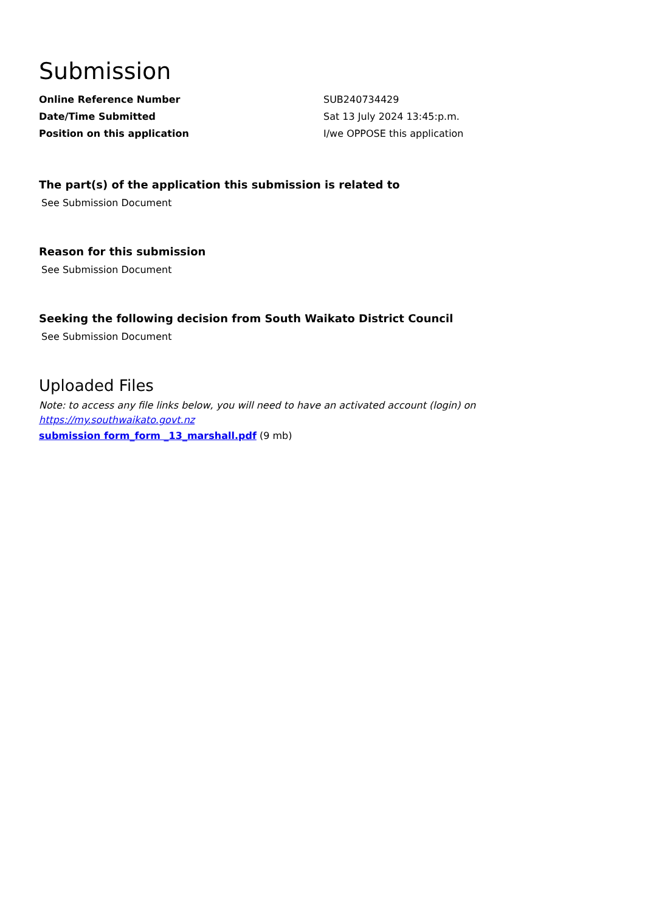Submission
| Online Reference Number | SUB240734429 |
| Date/Time Submitted | Sat 13 July 2024 13:45:p.m. |
| Position on this application | I/we OPPOSE this application |
The part(s) of the application this submission is related to
See Submission Document
Reason for this submission
See Submission Document
Seeking the following decision from South Waikato District Council
See Submission Document
Uploaded Files
Note: to access any file links below, you will need to have an activated account (login) on
https://my.southwaikato.govt.nz
submission form_form _13_marshall.pdf (9 mb)